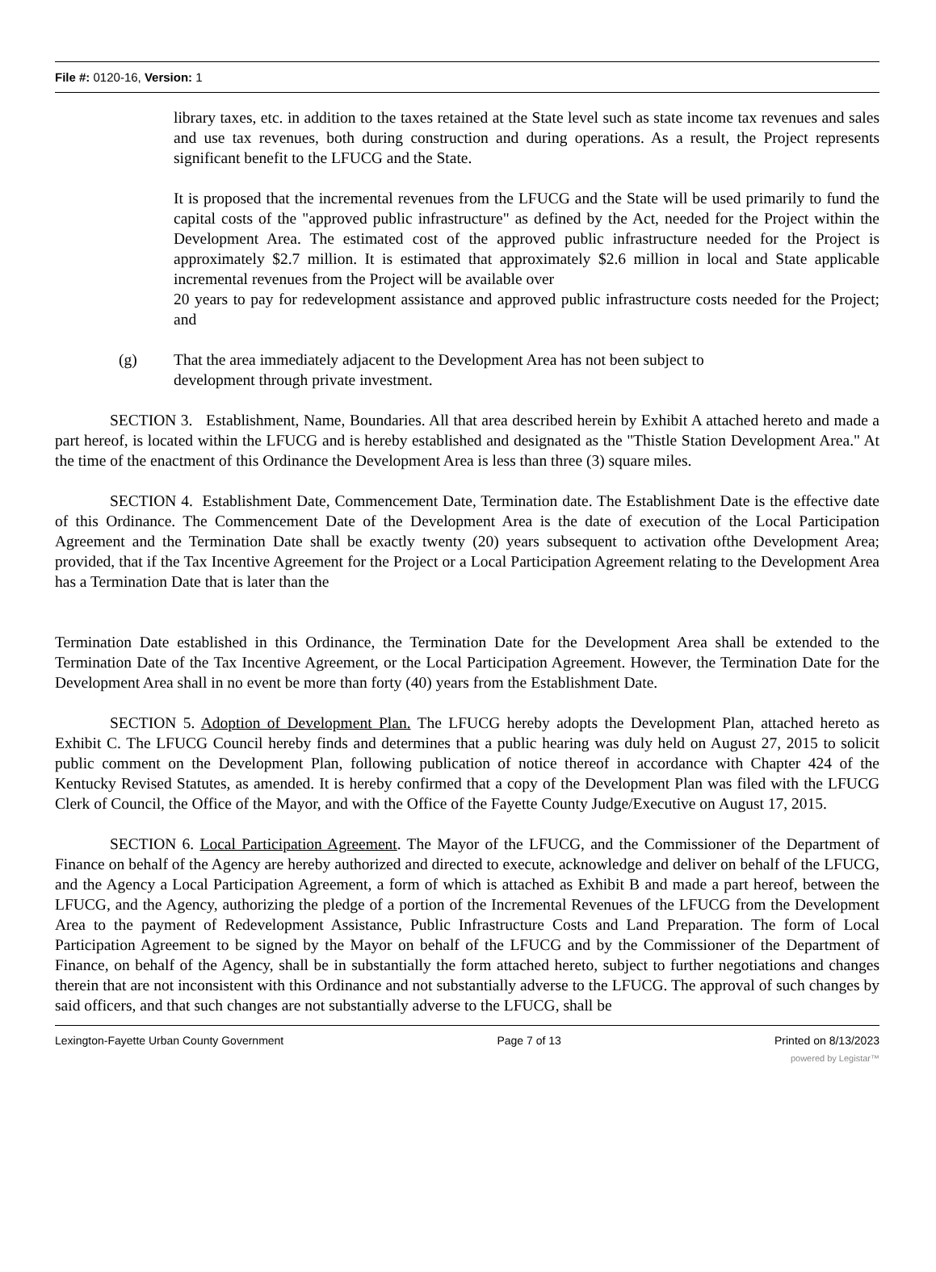File #: 0120-16, Version: 1
library taxes, etc. in addition to the taxes retained at the State level such as state income tax revenues and sales and use tax revenues, both during construction and during operations. As a result, the Project represents significant benefit to the LFUCG and the State.
It is proposed that the incremental revenues from the LFUCG and the State will be used primarily to fund the capital costs of the "approved public infrastructure" as defined by the Act, needed for the Project within the Development Area. The estimated cost of the approved public infrastructure needed for the Project is approximately $2.7 million. It is estimated that approximately $2.6 million in local and State applicable incremental revenues from the Project will be available over
20 years to pay for redevelopment assistance and approved public infrastructure costs needed for the Project; and
(g) That the area immediately adjacent to the Development Area has not been subject to
development through private investment.
SECTION 3. Establishment, Name, Boundaries. All that area described herein by Exhibit A attached hereto and made a part hereof, is located within the LFUCG and is hereby established and designated as the "Thistle Station Development Area." At the time of the enactment of this Ordinance the Development Area is less than three (3) square miles.
SECTION 4. Establishment Date, Commencement Date, Termination date. The Establishment Date is the effective date of this Ordinance. The Commencement Date of the Development Area is the date of execution of the Local Participation Agreement and the Termination Date shall be exactly twenty (20) years subsequent to activation ofthe Development Area; provided, that if the Tax Incentive Agreement for the Project or a Local Participation Agreement relating to the Development Area has a Termination Date that is later than the
Termination Date established in this Ordinance, the Termination Date for the Development Area shall be extended to the Termination Date of the Tax Incentive Agreement, or the Local Participation Agreement. However, the Termination Date for the Development Area shall in no event be more than forty (40) years from the Establishment Date.
SECTION 5. Adoption of Development Plan. The LFUCG hereby adopts the Development Plan, attached hereto as Exhibit C. The LFUCG Council hereby finds and determines that a public hearing was duly held on August 27, 2015 to solicit public comment on the Development Plan, following publication of notice thereof in accordance with Chapter 424 of the Kentucky Revised Statutes, as amended. It is hereby confirmed that a copy of the Development Plan was filed with the LFUCG Clerk of Council, the Office of the Mayor, and with the Office of the Fayette County Judge/Executive on August 17, 2015.
SECTION 6. Local Participation Agreement. The Mayor of the LFUCG, and the Commissioner of the Department of Finance on behalf of the Agency are hereby authorized and directed to execute, acknowledge and deliver on behalf of the LFUCG, and the Agency a Local Participation Agreement, a form of which is attached as Exhibit B and made a part hereof, between the LFUCG, and the Agency, authorizing the pledge of a portion of the Incremental Revenues of the LFUCG from the Development Area to the payment of Redevelopment Assistance, Public Infrastructure Costs and Land Preparation. The form of Local Participation Agreement to be signed by the Mayor on behalf of the LFUCG and by the Commissioner of the Department of Finance, on behalf of the Agency, shall be in substantially the form attached hereto, subject to further negotiations and changes therein that are not inconsistent with this Ordinance and not substantially adverse to the LFUCG. The approval of such changes by said officers, and that such changes are not substantially adverse to the LFUCG, shall be
Lexington-Fayette Urban County Government Page 7 of 13 Printed on 8/13/2023
powered by Legistar™